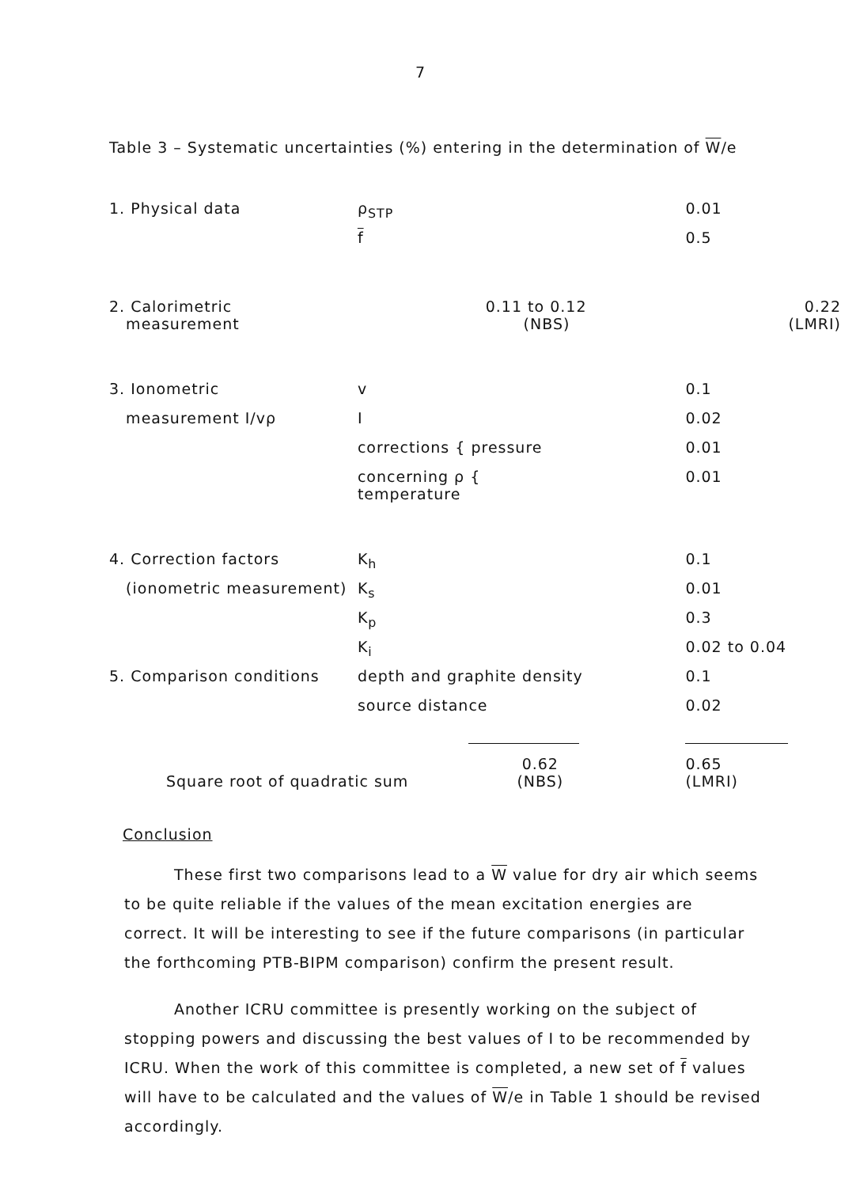7
Table 3 – Systematic uncertainties (%) entering in the determination of W/e
| 1. Physical data | ρ<sub>STP</sub> | | 0.01 | |
| | f | | 0.5 | |
| 2. Calorimetric measurement | 0.11 to 0.12 (NBS) | | | 0.22 (LMRI) |
| 3. Ionometric | v | | 0.1 | |
| measurement I/vρ | I | | 0.02 | |
| | corrections { pressure | | 0.01 | |
| | concerning ρ { temperature | | 0.01 | |
| 4. Correction factors | K<sub>h</sub> | | 0.1 | |
| (ionometric measurement) | K<sub>s</sub> | | 0.01 | |
| | K<sub>p</sub> | | 0.3 | |
| | K<sub>i</sub> | | 0.02 to 0.04 | |
| 5. Comparison conditions | depth and graphite density | | 0.1 | |
| | source distance | | 0.02 | |
| Square root of quadratic sum 0.62 (NBS) | | | 0.65 (LMRI) | |
Conclusion
These first two comparisons lead to a W value for dry air which seems to be quite reliable if the values of the mean excitation energies are correct. It will be interesting to see if the future comparisons (in particular the forthcoming PTB-BIPM comparison) confirm the present result.
Another ICRU committee is presently working on the subject of stopping powers and discussing the best values of I to be recommended by ICRU. When the work of this committee is completed, a new set of f values will have to be calculated and the values of W/e in Table 1 should be revised accordingly.